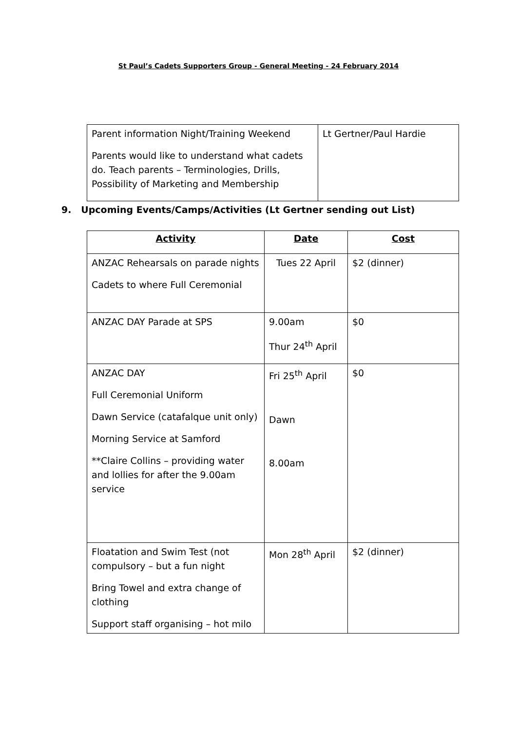St Paul’s Cadets Supporters Group - General Meeting - 24 February 2014
| Parent information Night/Training Weekend Parents would like to understand what cadets do. Teach parents – Terminologies, Drills, Possibility of Marketing and Membership | Lt Gertner/Paul Hardie |
9. Upcoming Events/Camps/Activities (Lt Gertner sending out List)
| Activity | Date | Cost |
| --- | --- | --- |
| ANZAC Rehearsals on parade nights Cadets to where Full Ceremonial | Tues 22 April | $2 (dinner) |
| ANZAC DAY Parade at SPS | 9.00am Thur 24<sup>th</sup> April | $0 |
| ANZAC DAY Full Ceremonial Uniform Dawn Service (catafalque unit only) Morning Service at Samford **Claire Collins – providing water and lollies for after the 9.00am service | Fri 25<sup>th</sup> April Dawn 8.00am | $0 |
| Floatation and Swim Test (not compulsory – but a fun night Bring Towel and extra change of clothing Support staff organising – hot milo | Mon 28<sup>th</sup> April | $2 (dinner) |